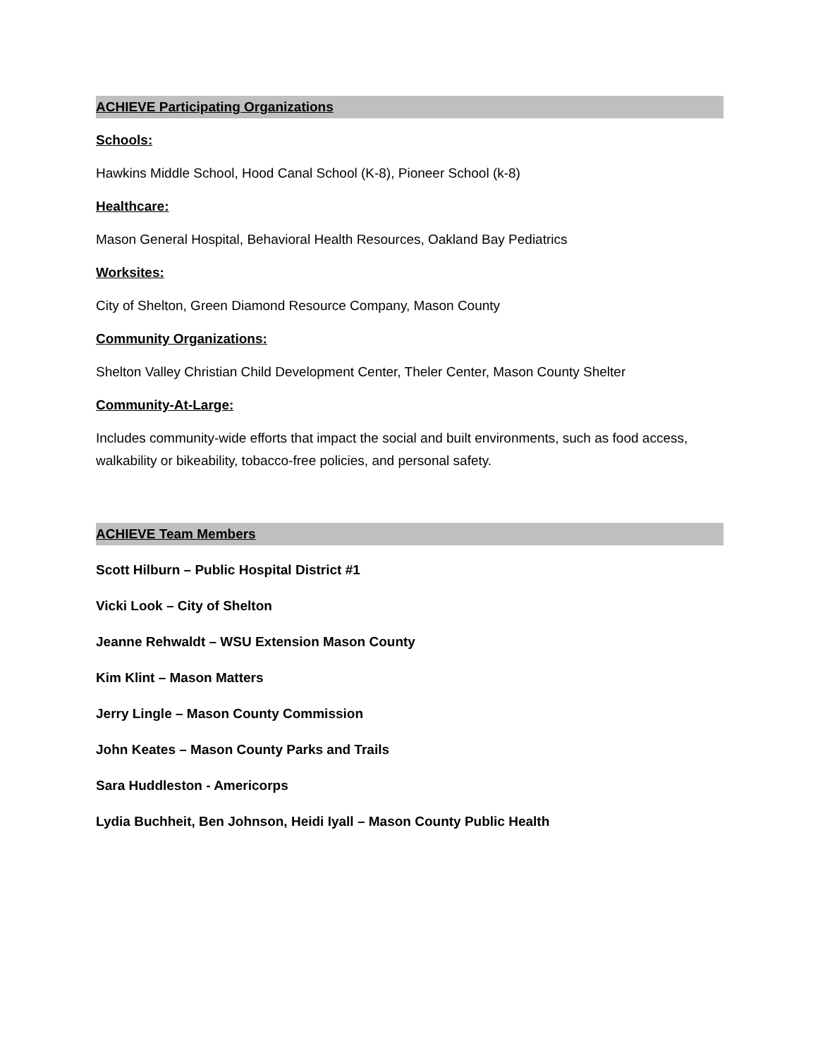ACHIEVE Participating Organizations
Schools:
Hawkins Middle School, Hood Canal School (K-8), Pioneer School (k-8)
Healthcare:
Mason General Hospital, Behavioral Health Resources, Oakland Bay Pediatrics
Worksites:
City of Shelton, Green Diamond Resource Company, Mason County
Community Organizations:
Shelton Valley Christian Child Development Center, Theler Center, Mason County Shelter
Community-At-Large:
Includes community-wide efforts that impact the social and built environments, such as food access, walkability or bikeability, tobacco-free policies, and personal safety.
ACHIEVE Team Members
Scott Hilburn – Public Hospital District #1
Vicki Look – City of Shelton
Jeanne Rehwaldt – WSU Extension Mason County
Kim Klint – Mason Matters
Jerry Lingle – Mason County Commission
John Keates – Mason County Parks and Trails
Sara Huddleston - Americorps
Lydia Buchheit, Ben Johnson, Heidi Iyall – Mason County Public Health